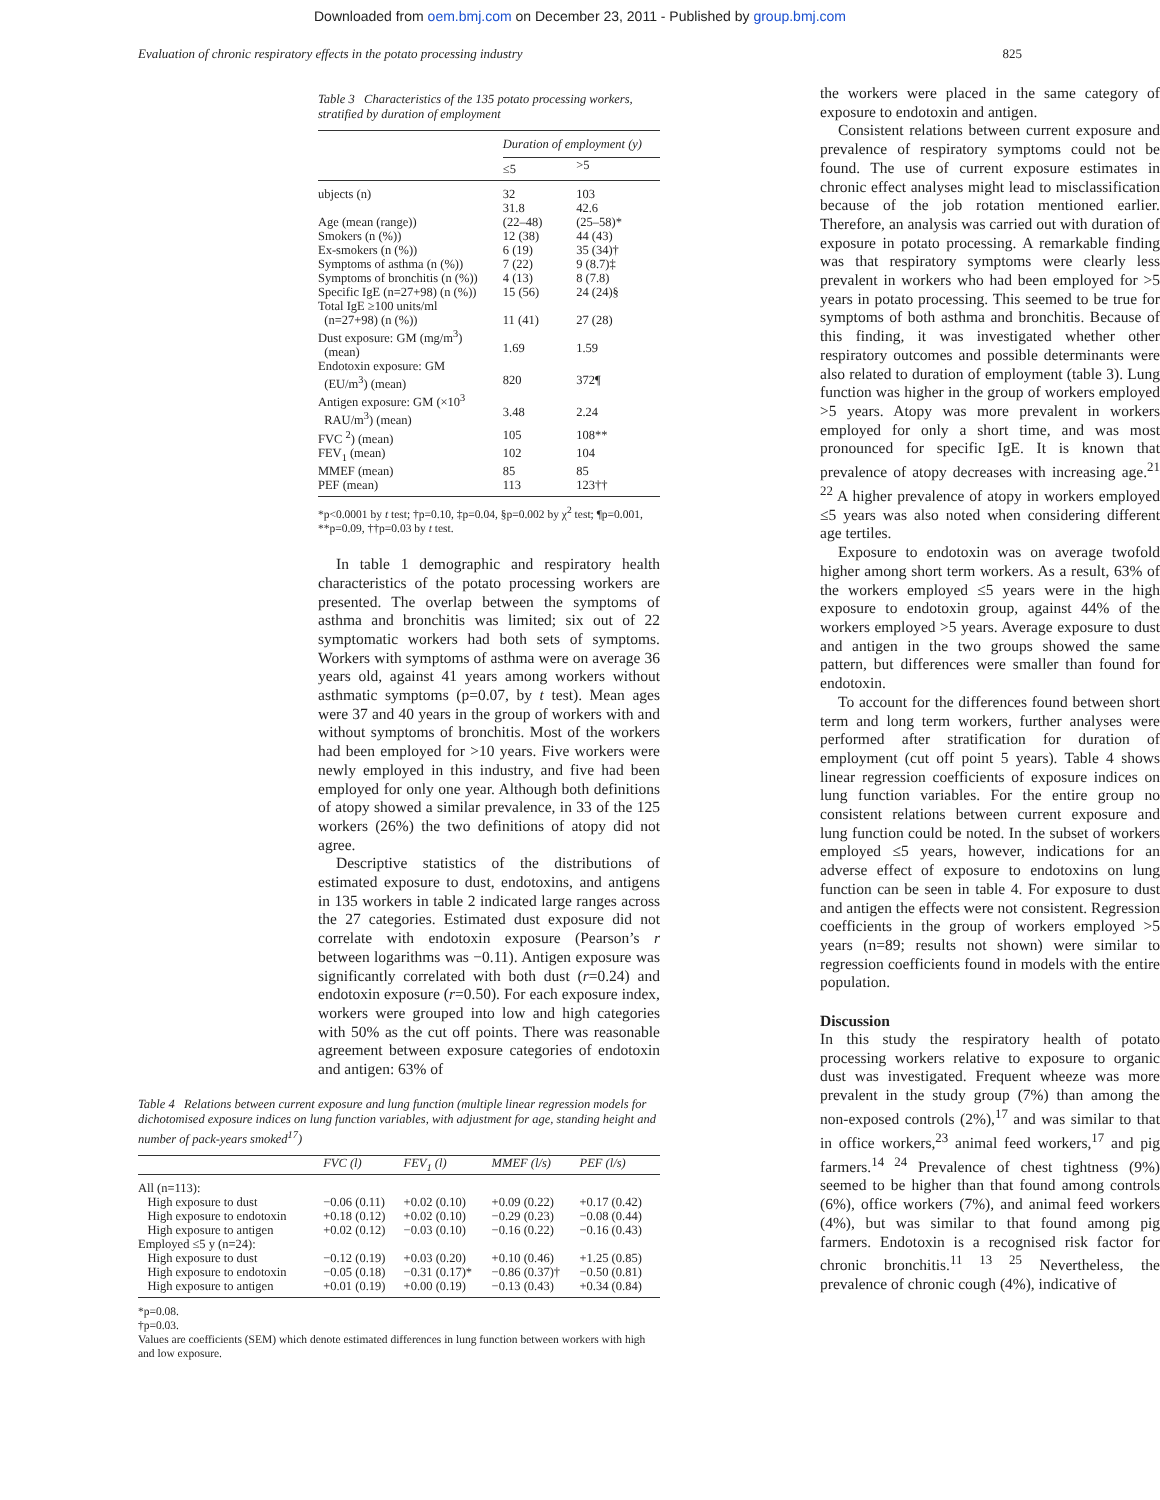Downloaded from oem.bmj.com on December 23, 2011 - Published by group.bmj.com
Evaluation of chronic respiratory effects in the potato processing industry 825
Table 3 Characteristics of the 135 potato processing workers, stratified by duration of employment
| | Duration of employment (y) | |
| --- | --- | --- |
| | ≤5 | >5 |
| ubjects (n) | 32 | 103 |
| | 31.8 | 42.6 |
| Age (mean (range)) | (22–48) | (25–58)* |
| Smokers (n (%)) | 12 (38) | 44 (43) |
| Ex-smokers (n (%)) | 6 (19) | 35 (34)† |
| Symptoms of asthma (n (%)) | 7 (22) | 9 (8.7)‡ |
| Symptoms of bronchitis (n (%)) | 4 (13) | 8 (7.8) |
| Specific IgE (n=27+98) (n (%)) | 15 (56) | 24 (24)§ |
| Total IgE ≥100 units/ml (n=27+98) (n (%)) | 11 (41) | 27 (28) |
| Dust exposure: GM (mg/m<sup>3</sup>) (mean) | 1.69 | 1.59 |
| Endotoxin exposure: GM (EU/m<sup>3</sup>) (mean) | 820 | 372¶ |
| Antigen exposure: GM (×10<sup>3</sup> RAU/m<sup>3</sup>) (mean) | 3.48 | 2.24 |
| FVC <sup>2</sup>) (mean) | 105 | 108** |
| FEV<sub>1</sub> (mean) | 102 | 104 |
| MMEF (mean) | 85 | 85 |
| PEF (mean) | 113 | 123†† |
*p<0.0001 by t test; †p=0.10, ‡p=0.04, §p=0.002 by χ<sup>2</sup> test; ¶p=0.001, **p=0.09, ††p=0.03 by t test.
In table 1 demographic and respiratory health characteristics of the potato processing workers are presented. The overlap between the symptoms of asthma and bronchitis was limited; six out of 22 symptomatic workers had both sets of symptoms. Workers with symptoms of asthma were on average 36 years old, against 41 years among workers without asthmatic symptoms (p=0.07, by t test). Mean ages were 37 and 40 years in the group of workers with and without symptoms of bronchitis. Most of the workers had been employed for >10 years. Five workers were newly employed in this industry, and five had been employed for only one year. Although both definitions of atopy showed a similar prevalence, in 33 of the 125 workers (26%) the two definitions of atopy did not agree.
Descriptive statistics of the distributions of estimated exposure to dust, endotoxins, and antigens in 135 workers in table 2 indicated large ranges across the 27 categories. Estimated dust exposure did not correlate with endotoxin exposure (Pearson’s r between logarithms was −0.11). Antigen exposure was significantly correlated with both dust (r=0.24) and endotoxin exposure (r=0.50). For each exposure index, workers were grouped into low and high categories with 50% as the cut off points. There was reasonable agreement between exposure categories of endotoxin and antigen: 63% of
Table 4 Relations between current exposure and lung function (multiple linear regression models for dichotomised exposure indices on lung function variables, with adjustment for age, standing height and number of pack-years smoked<sup>17</sup>)
| | FVC (l) | FEV<sub>1</sub> (l) | MMEF (l/s) | PEF (l/s) |
| --- | --- | --- | --- | --- |
| All (n=113): | | | | |
| High exposure to dust | −0.06 (0.11) | +0.02 (0.10) | +0.09 (0.22) | +0.17 (0.42) |
| High exposure to endotoxin | +0.18 (0.12) | +0.02 (0.10) | −0.29 (0.23) | −0.08 (0.44) |
| High exposure to antigen | +0.02 (0.12) | −0.03 (0.10) | −0.16 (0.22) | −0.16 (0.43) |
| Employed ≤5 y (n=24): | | | | |
| High exposure to dust | −0.12 (0.19) | +0.03 (0.20) | +0.10 (0.46) | +1.25 (0.85) |
| High exposure to endotoxin | −0.05 (0.18) | −0.31 (0.17)* | −0.86 (0.37)† | −0.50 (0.81) |
| High exposure to antigen | +0.01 (0.19) | +0.00 (0.19) | −0.13 (0.43) | +0.34 (0.84) |
*p=0.08.
†p=0.03.
Values are coefficients (SEM) which denote estimated differences in lung function between workers with high and low exposure.
the workers were placed in the same category of exposure to endotoxin and antigen.
Consistent relations between current exposure and prevalence of respiratory symptoms could not be found. The use of current exposure estimates in chronic effect analyses might lead to misclassification because of the job rotation mentioned earlier. Therefore, an analysis was carried out with duration of exposure in potato processing. A remarkable finding was that respiratory symptoms were clearly less prevalent in workers who had been employed for >5 years in potato processing. This seemed to be true for symptoms of both asthma and bronchitis. Because of this finding, it was investigated whether other respiratory outcomes and possible determinants were also related to duration of employment (table 3). Lung function was higher in the group of workers employed >5 years. Atopy was more prevalent in workers employed for only a short time, and was most pronounced for specific IgE. It is known that prevalence of atopy decreases with increasing age.<sup>21 22</sup> A higher prevalence of atopy in workers employed ≤5 years was also noted when considering different age tertiles.
Exposure to endotoxin was on average twofold higher among short term workers. As a result, 63% of the workers employed ≤5 years were in the high exposure to endotoxin group, against 44% of the workers employed >5 years. Average exposure to dust and antigen in the two groups showed the same pattern, but differences were smaller than found for endotoxin.
To account for the differences found between short term and long term workers, further analyses were performed after stratification for duration of employment (cut off point 5 years). Table 4 shows linear regression coefficients of exposure indices on lung function variables. For the entire group no consistent relations between current exposure and lung function could be noted. In the subset of workers employed ≤5 years, however, indications for an adverse effect of exposure to endotoxins on lung function can be seen in table 4. For exposure to dust and antigen the effects were not consistent. Regression coefficients in the group of workers employed >5 years (n=89; results not shown) were similar to regression coefficients found in models with the entire population.
Discussion
In this study the respiratory health of potato processing workers relative to exposure to organic dust was investigated. Frequent wheeze was more prevalent in the study group (7%) than among the non-exposed controls (2%),<sup>17</sup> and was similar to that in office workers,<sup>23</sup> animal feed workers,<sup>17</sup> and pig farmers.<sup>14 24</sup> Prevalence of chest tightness (9%) seemed to be higher than that found among controls (6%), office workers (7%), and animal feed workers (4%), but was similar to that found among pig farmers. Endotoxin is a recognised risk factor for chronic bronchitis.<sup>11 13 25</sup> Nevertheless, the prevalence of chronic cough (4%), indicative of